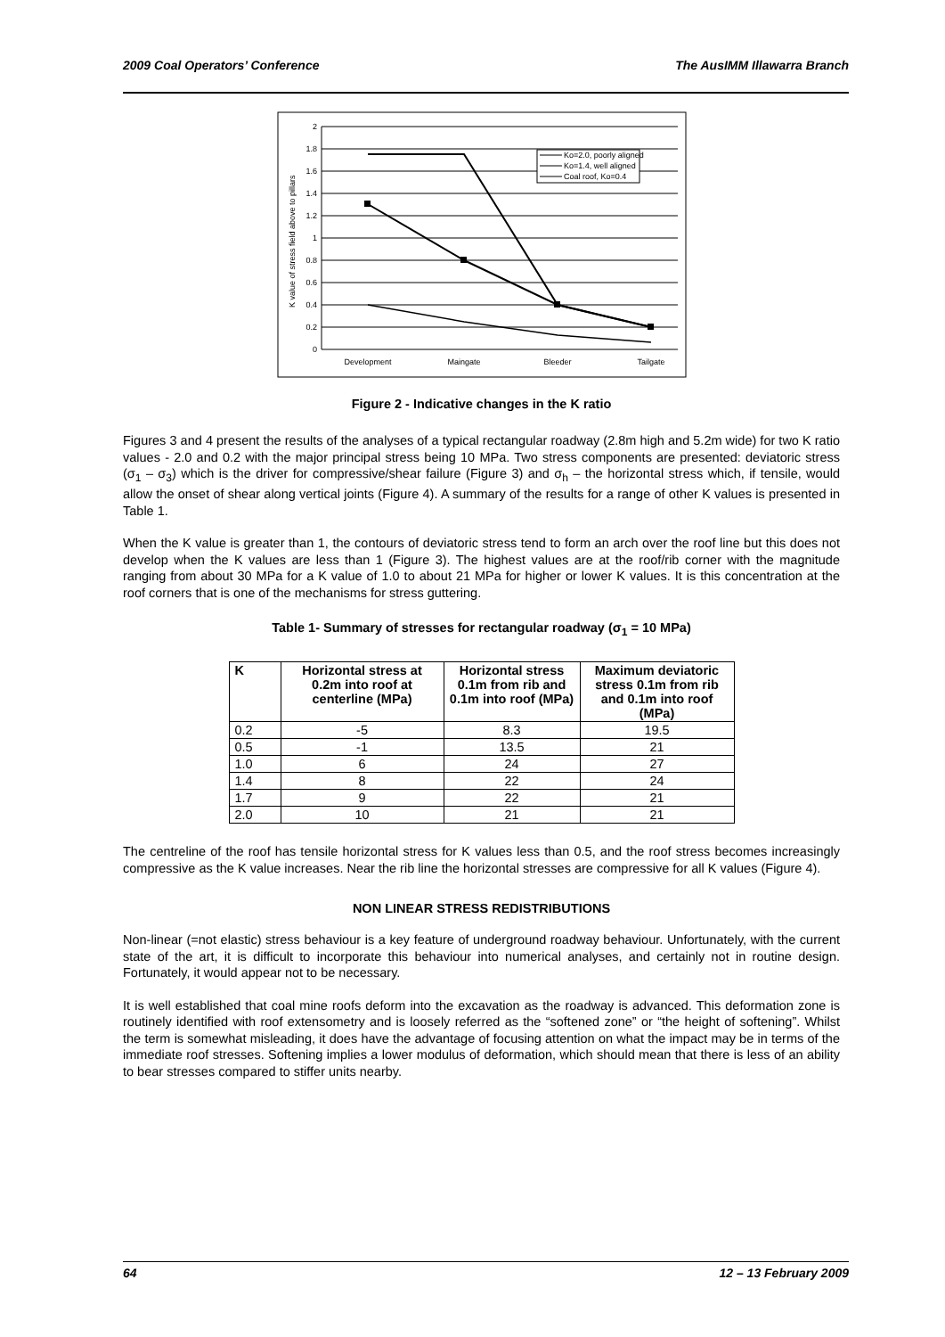2009 Coal Operators’ Conference The AusIMM Illawarra Branch
2
1.8
1.6
1.4
1.2
1
0.8
0.6
0.4
0.2
0
K value of stress field above to pillars
Development
Maingate
Bleeder
Tailgate
Ko=2.0, poorly aligned
Ko=1.4, well aligned
Coal roof, Ko=0.4
Figure 2 - Indicative changes in the K ratio
Figures 3 and 4 present the results of the analyses of a typical rectangular roadway (2.8m high and 5.2m wide) for two K ratio values - 2.0 and 0.2 with the major principal stress being 10 MPa. Two stress components are presented: deviatoric stress (σ<sub>1</sub> – σ<sub>3</sub>) which is the driver for compressive/shear failure (Figure 3) and σ<sub>h</sub> – the horizontal stress which, if tensile, would allow the onset of shear along vertical joints (Figure 4). A summary of the results for a range of other K values is presented in Table 1.
When the K value is greater than 1, the contours of deviatoric stress tend to form an arch over the roof line but this does not develop when the K values are less than 1 (Figure 3). The highest values are at the roof/rib corner with the magnitude ranging from about 30 MPa for a K value of 1.0 to about 21 MPa for higher or lower K values. It is this concentration at the roof corners that is one of the mechanisms for stress guttering.
Table 1- Summary of stresses for rectangular roadway (σ<sub>1</sub> = 10 MPa)
| K | Horizontal stress at 0.2m into roof at centerline (MPa) | Horizontal stress 0.1m from rib and 0.1m into roof (MPa) | Maximum deviatoric stress 0.1m from rib and 0.1m into roof (MPa) |
| --- | --- | --- | --- |
| 0.2 | -5 | 8.3 | 19.5 |
| 0.5 | -1 | 13.5 | 21 |
| 1.0 | 6 | 24 | 27 |
| 1.4 | 8 | 22 | 24 |
| 1.7 | 9 | 22 | 21 |
| 2.0 | 10 | 21 | 21 |
The centreline of the roof has tensile horizontal stress for K values less than 0.5, and the roof stress becomes increasingly compressive as the K value increases. Near the rib line the horizontal stresses are compressive for all K values (Figure 4).
NON LINEAR STRESS REDISTRIBUTIONS
Non-linear (=not elastic) stress behaviour is a key feature of underground roadway behaviour. Unfortunately, with the current state of the art, it is difficult to incorporate this behaviour into numerical analyses, and certainly not in routine design. Fortunately, it would appear not to be necessary.
It is well established that coal mine roofs deform into the excavation as the roadway is advanced. This deformation zone is routinely identified with roof extensometry and is loosely referred as the “softened zone” or “the height of softening”. Whilst the term is somewhat misleading, it does have the advantage of focusing attention on what the impact may be in terms of the immediate roof stresses. Softening implies a lower modulus of deformation, which should mean that there is less of an ability to bear stresses compared to stiffer units nearby.
64 12 – 13 February 2009